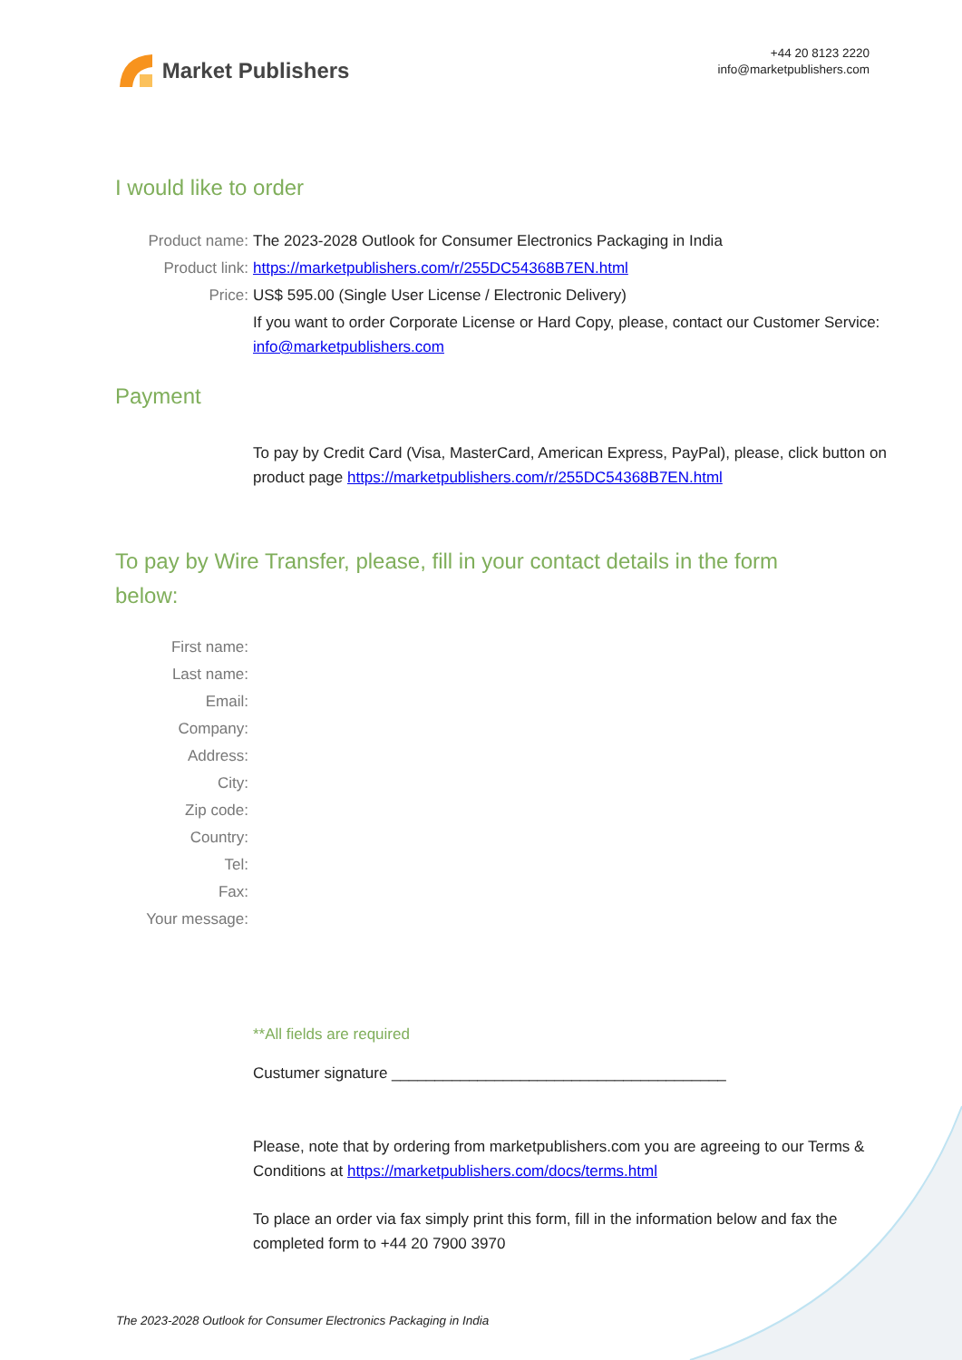Market Publishers
+44 20 8123 2220
info@marketpublishers.com
I would like to order
Product name: The 2023-2028 Outlook for Consumer Electronics Packaging in India
Product link: https://marketpublishers.com/r/255DC54368B7EN.html
Price: US$ 595.00 (Single User License / Electronic Delivery)
If you want to order Corporate License or Hard Copy, please, contact our Customer Service:
info@marketpublishers.com
Payment
To pay by Credit Card (Visa, MasterCard, American Express, PayPal), please, click button on product page https://marketpublishers.com/r/255DC54368B7EN.html
To pay by Wire Transfer, please, fill in your contact details in the form below:
First name:
Last name:
Email:
Company:
Address:
City:
Zip code:
Country:
Tel:
Fax:
Your message:
**All fields are required
Custumer signature _______________________________________
Please, note that by ordering from marketpublishers.com you are agreeing to our Terms & Conditions at https://marketpublishers.com/docs/terms.html
To place an order via fax simply print this form, fill in the information below and fax the completed form to +44 20 7900 3970
The 2023-2028 Outlook for Consumer Electronics Packaging in India